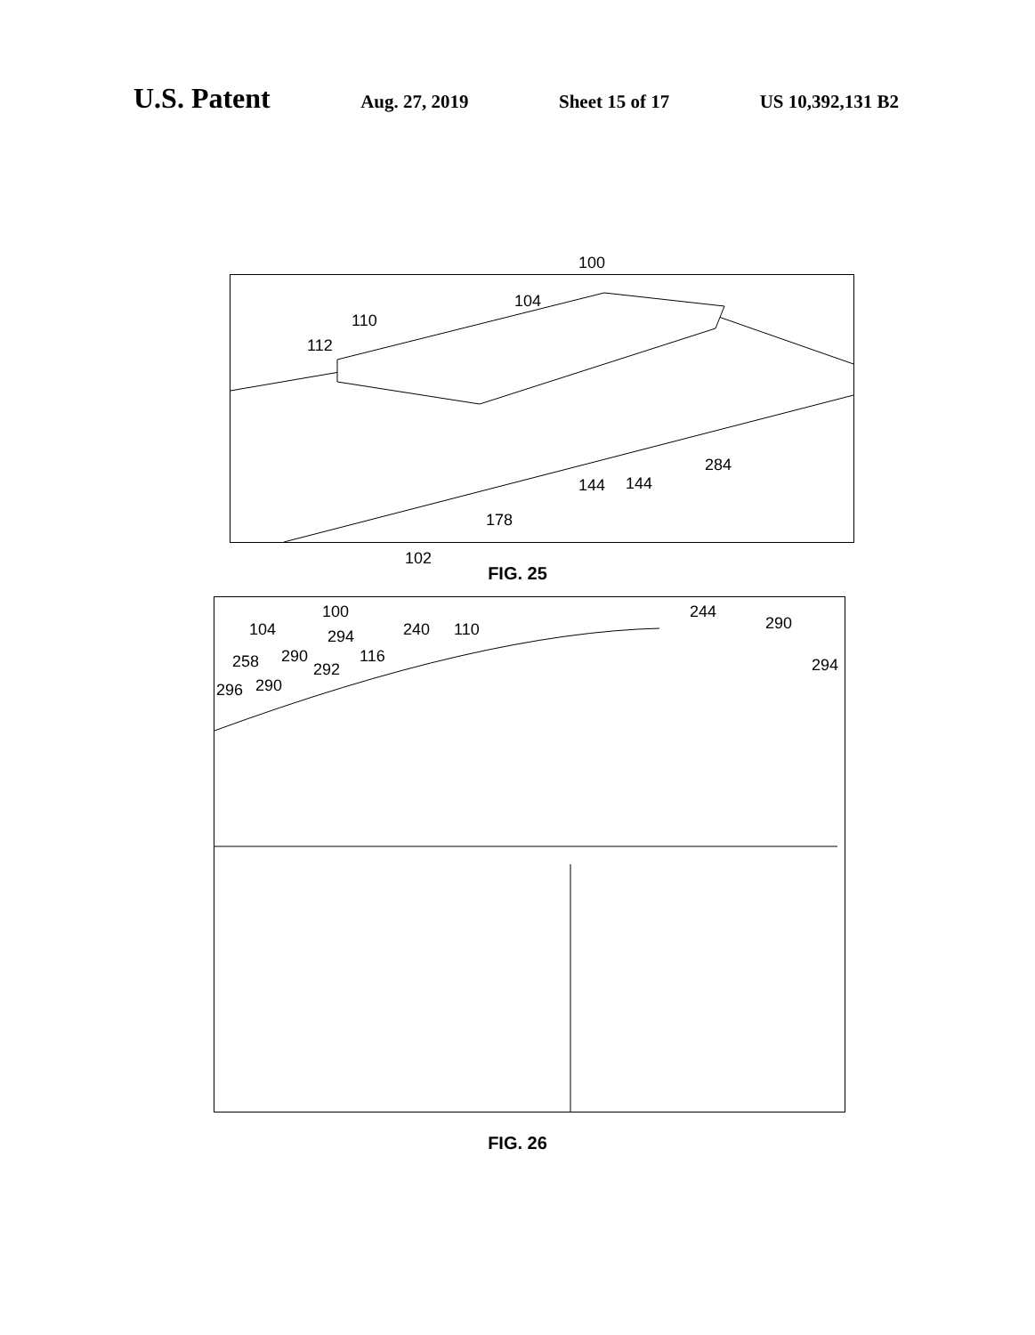U.S. Patent Aug. 27, 2019 Sheet 15 of 17 US 10,392,131 B2
100
104
110
112
284
144 144
178
102
FIG. 25
100 244
104 240 110 290
294
290 116 294
258 292
296 290
FIG. 26